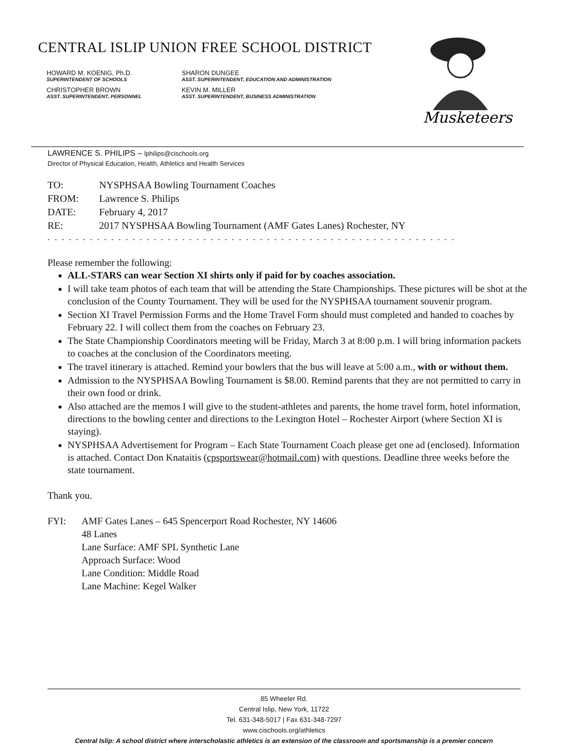CENTRAL ISLIP UNION FREE SCHOOL DISTRICT
HOWARD M. KOENIG, Ph.D.
SUPERINTENDENT OF SCHOOLS
SHARON DUNGEE
ASST. SUPERINTENDENT, EDUCATION AND ADMINISTRATION
CHRISTOPHER BROWN
ASST. SUPERINTENDENT, PERSONNEL
KEVIN M. MILLER
ASST. SUPERINTENDENT, BUSINESS ADMINISTRATION
Musketeers
LAWRENCE S. PHILIPS – lphilips@cischools.org
Director of Physical Education, Health, Athletics and Health Services
| TO: | NYSPHSAA Bowling Tournament Coaches |
| FROM: | Lawrence S. Philips |
| DATE: | February 4, 2017 |
| RE: | 2017 NYSPHSAA Bowling Tournament (AMF Gates Lanes) Rochester, NY |
- - - - - - - - - - - - - - - - - - - - - - - - - - - - - - - - - - - - - - - - - - - - - - - - - - - - - - - - - -
Please remember the following:
ALL-STARS can wear Section XI shirts only if paid for by coaches association.
I will take team photos of each team that will be attending the State Championships. These pictures will be shot at the conclusion of the County Tournament. They will be used for the NYSPHSAA tournament souvenir program.
Section XI Travel Permission Forms and the Home Travel Form should must completed and handed to coaches by February 22. I will collect them from the coaches on February 23.
The State Championship Coordinators meeting will be Friday, March 3 at 8:00 p.m. I will bring information packets to coaches at the conclusion of the Coordinators meeting.
The travel itinerary is attached. Remind your bowlers that the bus will leave at 5:00 a.m., with or without them.
Admission to the NYSPHSAA Bowling Tournament is $8.00. Remind parents that they are not permitted to carry in their own food or drink.
Also attached are the memos I will give to the student-athletes and parents, the home travel form, hotel information, directions to the bowling center and directions to the Lexington Hotel – Rochester Airport (where Section XI is staying).
NYSPHSAA Advertisement for Program – Each State Tournament Coach please get one ad (enclosed). Information is attached. Contact Don Knataitis (cpsportswear@hotmail.com) with questions. Deadline three weeks before the state tournament.
Thank you.
| FYI: | AMF Gates Lanes – 645 Spencerport Road Rochester, NY 14606 48 Lanes Lane Surface: AMF SPL Synthetic Lane Approach Surface: Wood Lane Condition: Middle Road Lane Machine: Kegel Walker |
85 Wheeler Rd.
Central Islip, New York, 11722
Tel. 631-348-5017 | Fax 631-348-7297
www.cischools.org/athletics
Central Islip: A school district where interscholastic athletics is an extension of the classroom and sportsmanship is a premier concern